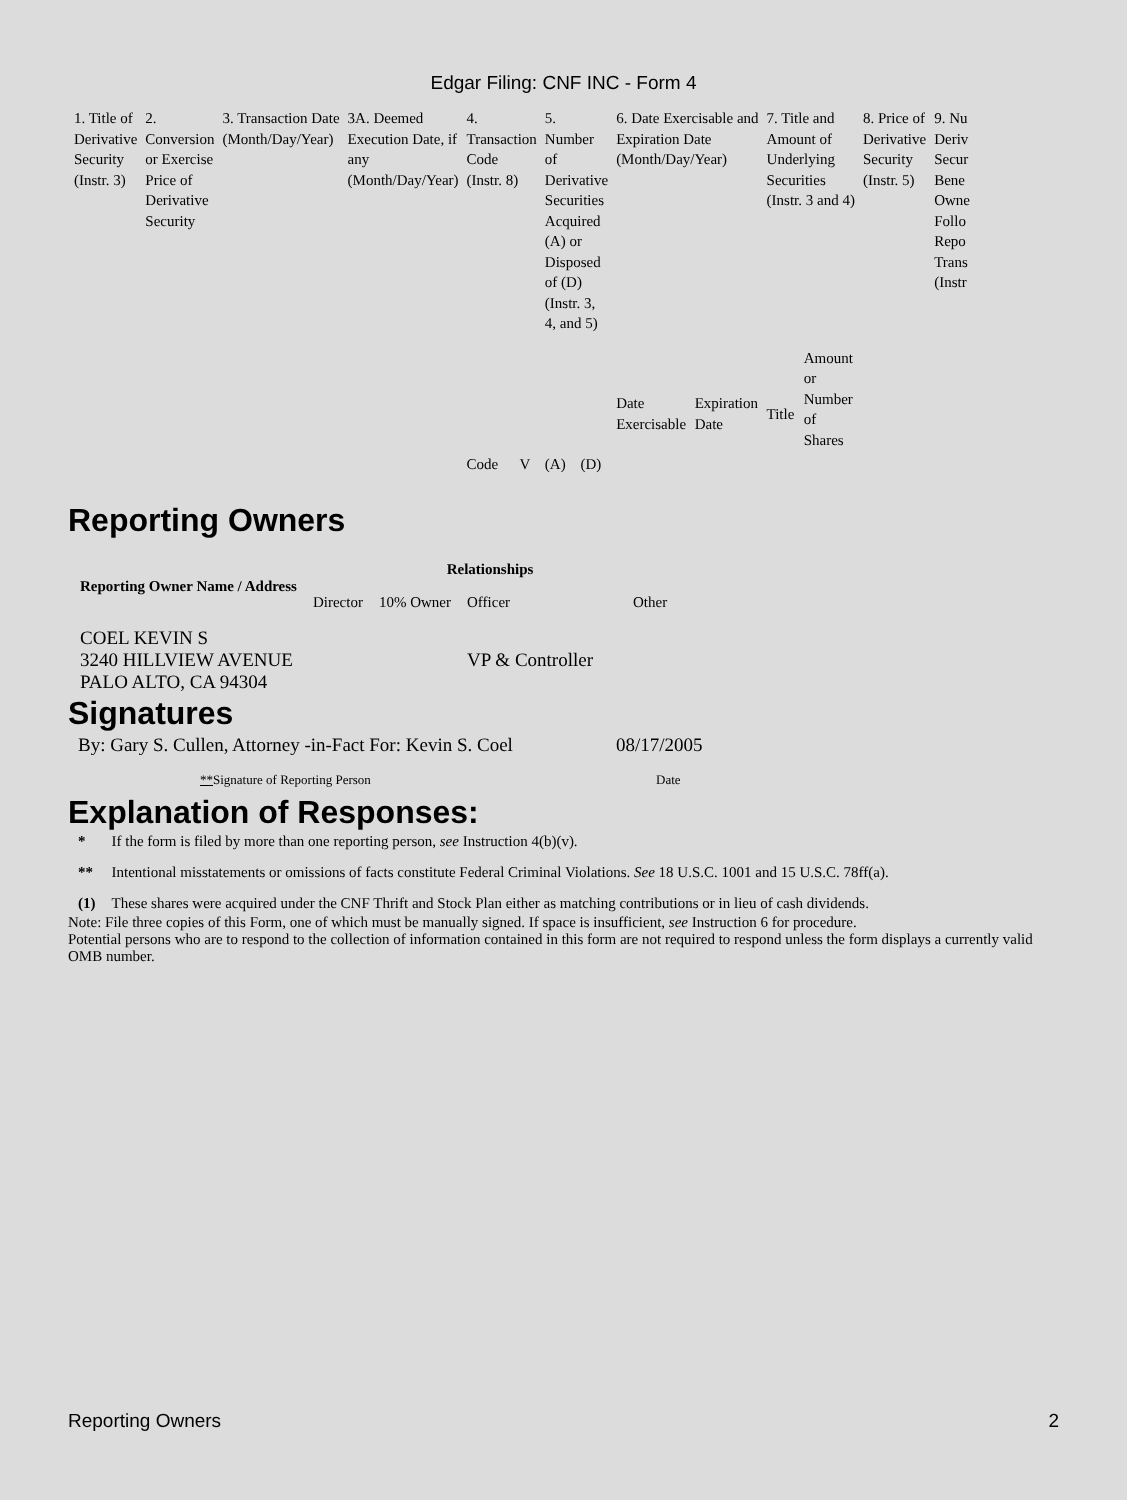Edgar Filing: CNF INC - Form 4
| 1. Title of Derivative Security (Instr. 3) | 2. Conversion or Exercise Price of Derivative Security | 3. Transaction Date (Month/Day/Year) | 3A. Deemed Execution Date, if any (Month/Day/Year) | 4. Transaction Code (Instr. 8) | | 5. Number of Derivative Securities Acquired (A) or Disposed of (D) (Instr. 3, 4, and 5) | | 6. Date Exercisable and Expiration Date (Month/Day/Year) | | 7. Title and Amount of Underlying Securities (Instr. 3 and 4) | | 8. Price of Derivative Security (Instr. 5) | 9. Nu Deriv Secur Bene Owne Follo Repo Trans (Instr |
| | | | | Code | V | (A) | (D) | Date Exercisable | Expiration Date | Title | Amount or Number of Shares | | |
Reporting Owners
| Reporting Owner Name / Address | Relationships | | | |
| --- | --- | --- | --- | --- |
| | Director | 10% Owner | Officer | Other |
| COEL KEVIN S 3240 HILLVIEW AVENUE PALO ALTO, CA 94304 | | | VP & Controller | |
Signatures
| By: Gary S. Cullen, Attorney -in-Fact For: Kevin S. Coel | 08/17/2005 |
| ** Signature of Reporting Person | Date |
Explanation of Responses:
| * | If the form is filed by more than one reporting person, see Instruction 4(b)(v). |
| ** | Intentional misstatements or omissions of facts constitute Federal Criminal Violations. See 18 U.S.C. 1001 and 15 U.S.C. 78ff(a). |
| (1) | These shares were acquired under the CNF Thrift and Stock Plan either as matching contributions or in lieu of cash dividends. |
Note: File three copies of this Form, one of which must be manually signed. If space is insufficient, see Instruction 6 for procedure.
Potential persons who are to respond to the collection of information contained in this form are not required to respond unless the form displays a currently valid OMB number.
Reporting Owners 2